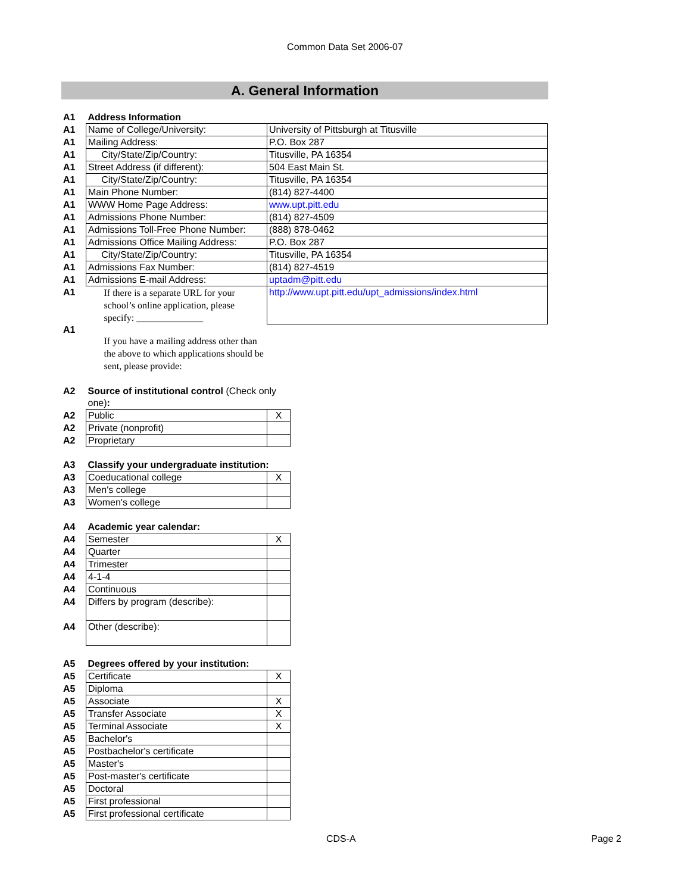Common Data Set 2006-07
A. General Information
| A1 | Address Information | |
| A1 | Name of College/University: | University of Pittsburgh at Titusville |
| A1 | Mailing Address: | P.O. Box 287 |
| A1 | City/State/Zip/Country: | Titusville, PA 16354 |
| A1 | Street Address (if different): | 504 East Main St. |
| A1 | City/State/Zip/Country: | Titusville, PA 16354 |
| A1 | Main Phone Number: | (814) 827-4400 |
| A1 | WWW Home Page Address: | www.upt.pitt.edu |
| A1 | Admissions Phone Number: | (814) 827-4509 |
| A1 | Admissions Toll-Free Phone Number: | (888) 878-0462 |
| A1 | Admissions Office Mailing Address: | P.O. Box 287 |
| A1 | City/State/Zip/Country: | Titusville, PA 16354 |
| A1 | Admissions Fax Number: | (814) 827-4519 |
| A1 | Admissions E-mail Address: | uptadm@pitt.edu |
| A1 | If there is a separate URL for your school’s online application, please specify: ______________ | http://www.upt.pitt.edu/upt_admissions/index.html |
| A1 | If you have a mailing address other than the above to which applications should be sent, please provide: | |
| A2 | Source of institutional control (Check only one) : | |
| A2 | Public | X |
| A2 | Private (nonprofit) | |
| A2 | Proprietary | |
| A3 | Classify your undergraduate institution: | |
| A3 | Coeducational college | X |
| A3 | Men's college | |
| A3 | Women's college | |
| A4 | Academic year calendar: | |
| A4 | Semester | X |
| A4 | Quarter | |
| A4 | Trimester | |
| A4 | 4-1-4 | |
| A4 | Continuous | |
| A4 | Differs by program (describe): | |
| A4 | Other (describe): | |
| A5 | Degrees offered by your institution: | |
| A5 | Certificate | X |
| A5 | Diploma | |
| A5 | Associate | X |
| A5 | Transfer Associate | X |
| A5 | Terminal Associate | X |
| A5 | Bachelor's | |
| A5 | Postbachelor's certificate | |
| A5 | Master's | |
| A5 | Post-master's certificate | |
| A5 | Doctoral | |
| A5 | First professional | |
| A5 | First professional certificate | |
CDS-A Page 2